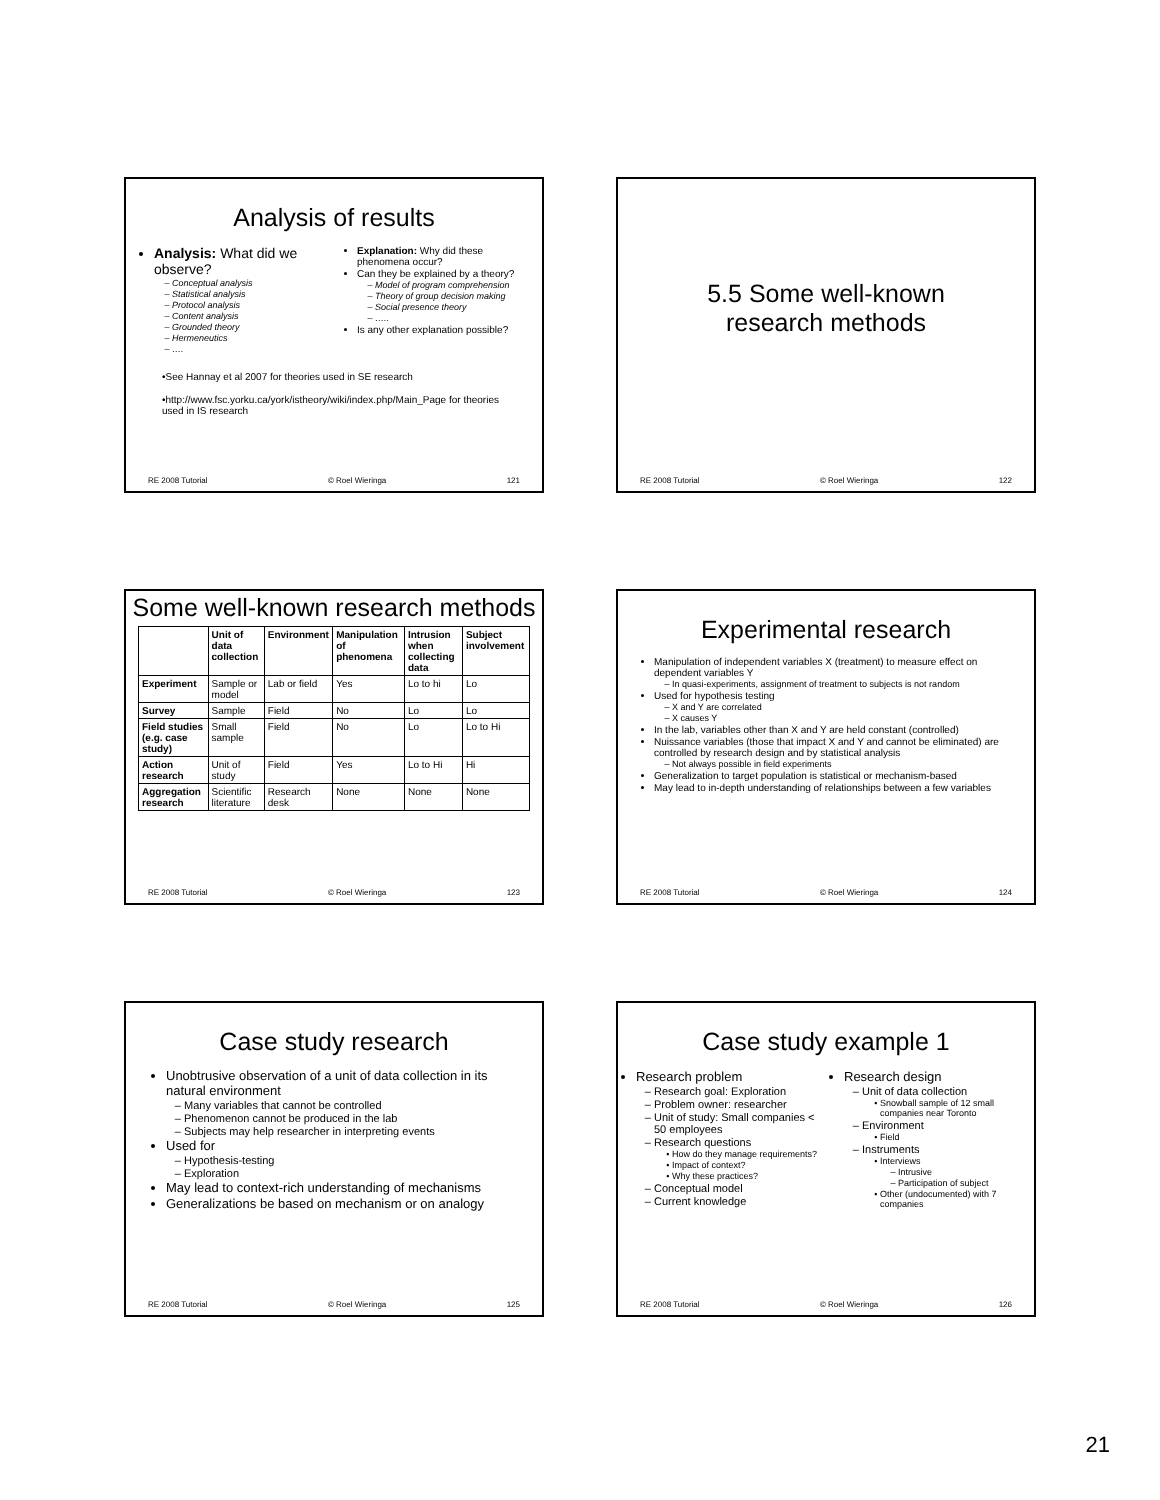Analysis of results
Analysis: What did we observe?
Conceptual analysis
Statistical analysis
Protocol analysis
Content analysis
Grounded theory
Hermeneutics
….
Explanation: Why did these phenomena occur?
Can they be explained by a theory?
Model of program comprehension
Theory of group decision making
Social presence theory
…..
Is any other explanation possible?
•See Hannay et al 2007 for theories used in SE research
•http://www.fsc.yorku.ca/york/istheory/wiki/index.php/Main_Page for theories used in IS research
RE 2008 Tutorial © Roel Wieringa 121
5.5 Some well-known
research methods
RE 2008 Tutorial © Roel Wieringa 122
Some well-known research methods
| | Unit of data collection | Environment | Manipulation of phenomena | Intrusion when collecting data | Subject involvement |
| --- | --- | --- | --- | --- | --- |
| Experiment | Sample or model | Lab or field | Yes | Lo to hi | Lo |
| Survey | Sample | Field | No | Lo | Lo |
| Field studies (e.g. case study) | Small sample | Field | No | Lo | Lo to Hi |
| Action research | Unit of study | Field | Yes | Lo to Hi | Hi |
| Aggregation research | Scientific literature | Research desk | None | None | None |
RE 2008 Tutorial © Roel Wieringa 123
Experimental research
Manipulation of independent variables X (treatment) to measure effect on dependent variables Y
In quasi-experiments, assignment of treatment to subjects is not random
Used for hypothesis testing
X and Y are correlated
X causes Y
In the lab, variables other than X and Y are held constant (controlled)
Nuissance variables (those that impact X and Y and cannot be eliminated) are controlled by research design and by statistical analysis
Not always possible in field experiments
Generalization to target population is statistical or mechanism-based
May lead to in-depth understanding of relationships between a few variables
RE 2008 Tutorial © Roel Wieringa 124
Case study research
Unobtrusive observation of a unit of data collection in its natural environment
Many variables that cannot be controlled
Phenomenon cannot be produced in the lab
Subjects may help researcher in interpreting events
Used for
Hypothesis-testing
Exploration
May lead to context-rich understanding of mechanisms
Generalizations be based on mechanism or on analogy
RE 2008 Tutorial © Roel Wieringa 125
Case study example 1
Research problem
Research goal: Exploration
Problem owner: researcher
Unit of study: Small companies < 50 employees
Research questions
How do they manage requirements?
Impact of context?
Why these practices?
Conceptual model
Current knowledge
Research design
Unit of data collection
Snowball sample of 12 small companies near Toronto
Environment
Field
Instruments
Interviews
Intrusive
Participation of subject
Other (undocumented) with 7 companies
RE 2008 Tutorial © Roel Wieringa 126
21